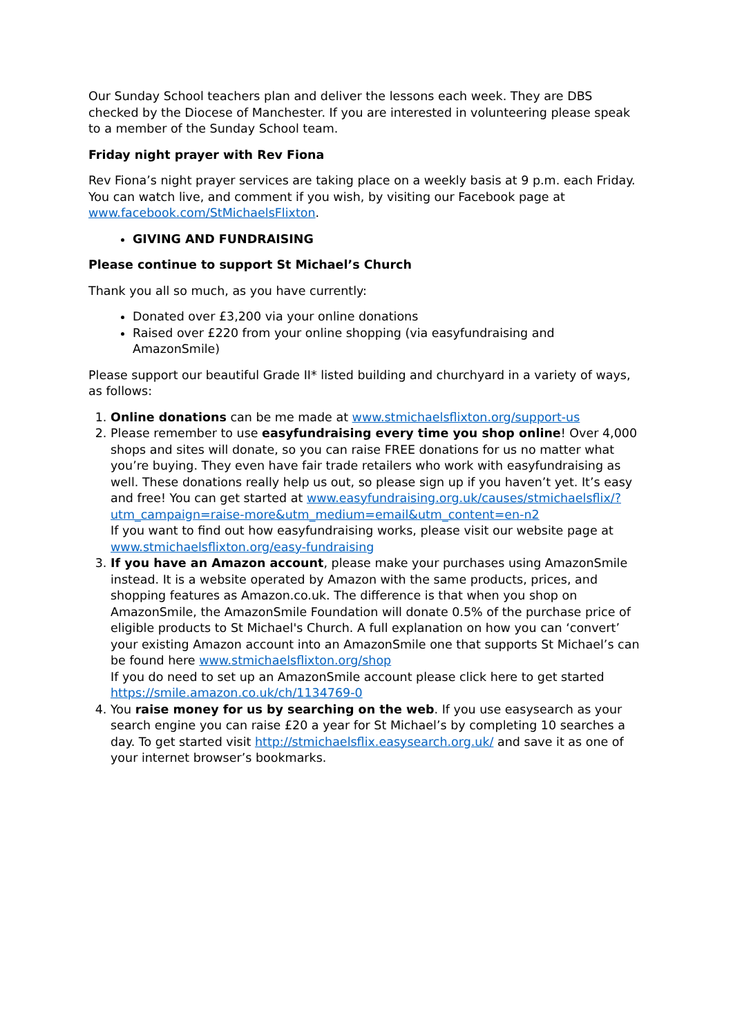Our Sunday School teachers plan and deliver the lessons each week. They are DBS checked by the Diocese of Manchester. If you are interested in volunteering please speak to a member of the Sunday School team.
Friday night prayer with Rev Fiona
Rev Fiona’s night prayer services are taking place on a weekly basis at 9 p.m. each Friday. You can watch live, and comment if you wish, by visiting our Facebook page at www.facebook.com/StMichaelsFlixton.
GIVING AND FUNDRAISING
Please continue to support St Michael’s Church
Thank you all so much, as you have currently:
Donated over £3,200 via your online donations
Raised over £220 from your online shopping (via easyfundraising and AmazonSmile)
Please support our beautiful Grade II* listed building and churchyard in a variety of ways, as follows:
1. Online donations can be me made at www.stmichaelsflixton.org/support-us
2. Please remember to use easyfundraising every time you shop online! Over 4,000 shops and sites will donate, so you can raise FREE donations for us no matter what you’re buying. They even have fair trade retailers who work with easyfundraising as well. These donations really help us out, so please sign up if you haven’t yet. It’s easy and free! You can get started at www.easyfundraising.org.uk/causes/stmichaelsflix/?utm_campaign=raise-more&utm_medium=email&utm_content=en-n2
If you want to find out how easyfundraising works, please visit our website page at www.stmichaelsflixton.org/easy-fundraising
3. If you have an Amazon account, please make your purchases using AmazonSmile instead. It is a website operated by Amazon with the same products, prices, and shopping features as Amazon.co.uk. The difference is that when you shop on AmazonSmile, the AmazonSmile Foundation will donate 0.5% of the purchase price of eligible products to St Michael's Church. A full explanation on how you can ‘convert’ your existing Amazon account into an AmazonSmile one that supports St Michael’s can be found here www.stmichaelsflixton.org/shop
If you do need to set up an AmazonSmile account please click here to get started https://smile.amazon.co.uk/ch/1134769-0
4. You raise money for us by searching on the web. If you use easysearch as your search engine you can raise £20 a year for St Michael’s by completing 10 searches a day. To get started visit http://stmichaelsflix.easysearch.org.uk/ and save it as one of your internet browser’s bookmarks.